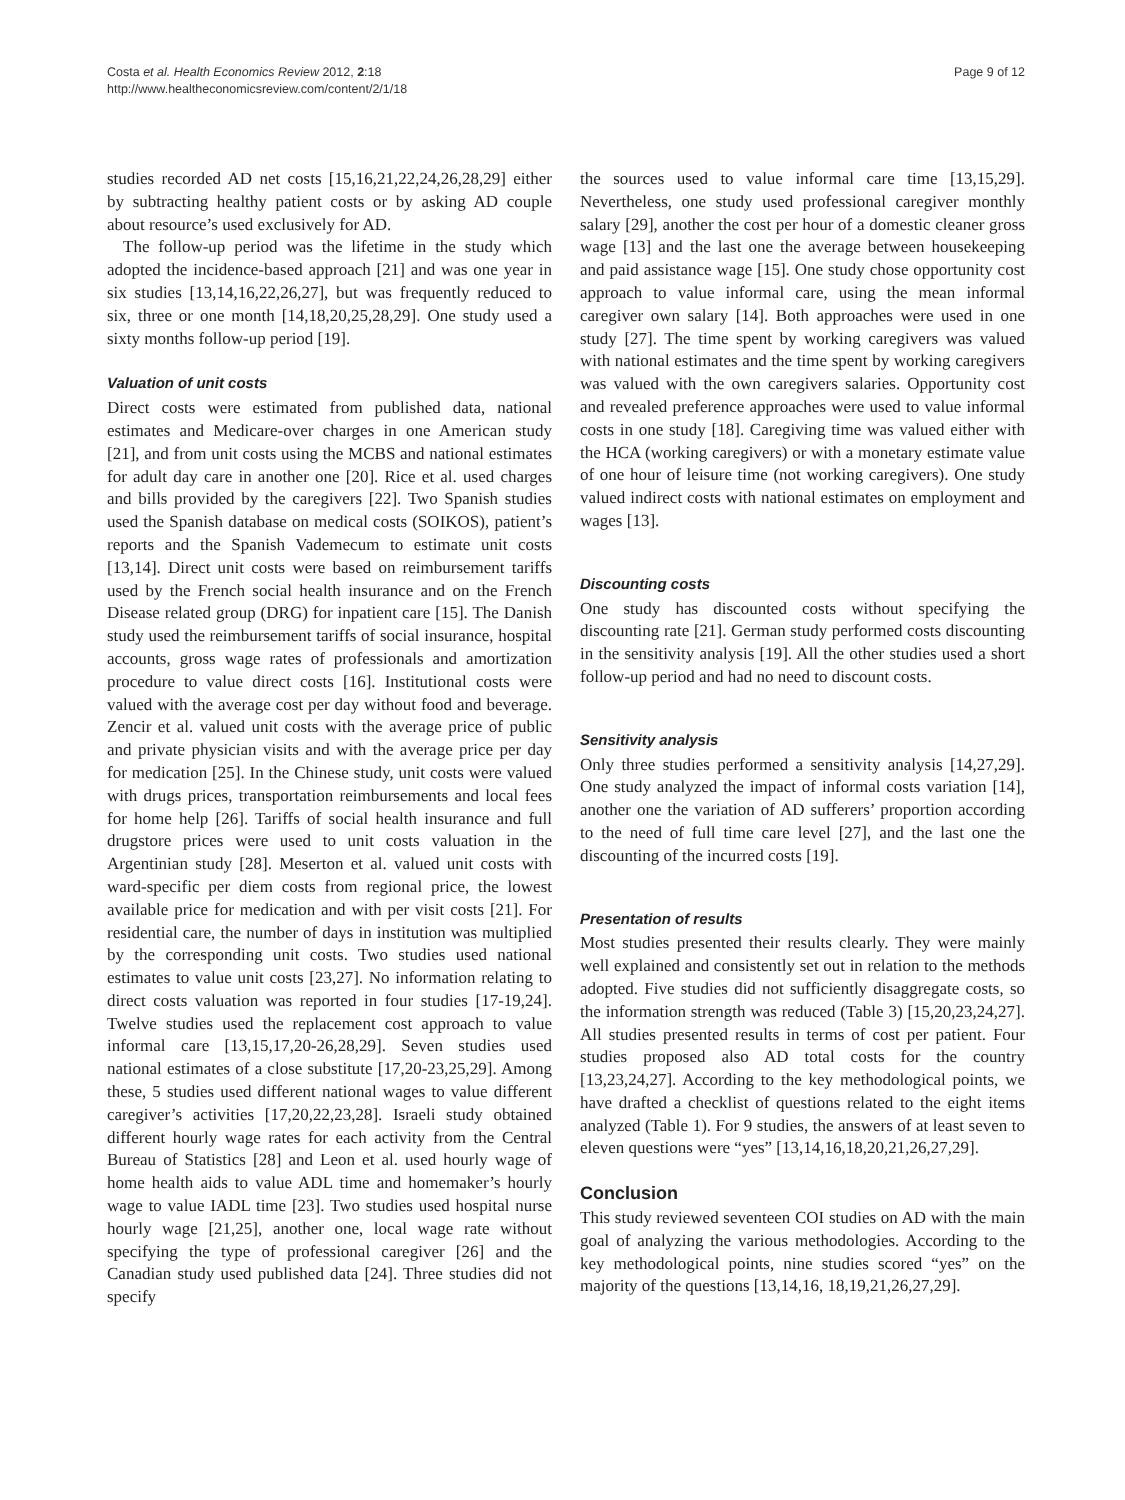Costa et al. Health Economics Review 2012, 2:18
http://www.healtheconomicsreview.com/content/2/1/18
Page 9 of 12
studies recorded AD net costs [15,16,21,22,24,26,28,29] either by subtracting healthy patient costs or by asking AD couple about resource’s used exclusively for AD.
The follow-up period was the lifetime in the study which adopted the incidence-based approach [21] and was one year in six studies [13,14,16,22,26,27], but was frequently reduced to six, three or one month [14,18,20,25,28,29]. One study used a sixty months follow-up period [19].
Valuation of unit costs
Direct costs were estimated from published data, national estimates and Medicare-over charges in one American study [21], and from unit costs using the MCBS and national estimates for adult day care in another one [20]. Rice et al. used charges and bills provided by the caregivers [22]. Two Spanish studies used the Spanish database on medical costs (SOIKOS), patient’s reports and the Spanish Vademecum to estimate unit costs [13,14]. Direct unit costs were based on reimbursement tariffs used by the French social health insurance and on the French Disease related group (DRG) for inpatient care [15]. The Danish study used the reimbursement tariffs of social insurance, hospital accounts, gross wage rates of professionals and amortization procedure to value direct costs [16]. Institutional costs were valued with the average cost per day without food and beverage. Zencir et al. valued unit costs with the average price of public and private physician visits and with the average price per day for medication [25]. In the Chinese study, unit costs were valued with drugs prices, transportation reimbursements and local fees for home help [26]. Tariffs of social health insurance and full drugstore prices were used to unit costs valuation in the Argentinian study [28]. Meserton et al. valued unit costs with ward-specific per diem costs from regional price, the lowest available price for medication and with per visit costs [21]. For residential care, the number of days in institution was multiplied by the corresponding unit costs. Two studies used national estimates to value unit costs [23,27]. No information relating to direct costs valuation was reported in four studies [17-19,24]. Twelve studies used the replacement cost approach to value informal care [13,15,17,20-26,28,29]. Seven studies used national estimates of a close substitute [17,20-23,25,29]. Among these, 5 studies used different national wages to value different caregiver’s activities [17,20,22,23,28]. Israeli study obtained different hourly wage rates for each activity from the Central Bureau of Statistics [28] and Leon et al. used hourly wage of home health aids to value ADL time and homemaker’s hourly wage to value IADL time [23]. Two studies used hospital nurse hourly wage [21,25], another one, local wage rate without specifying the type of professional caregiver [26] and the Canadian study used published data [24]. Three studies did not specify
the sources used to value informal care time [13,15,29]. Nevertheless, one study used professional caregiver monthly salary [29], another the cost per hour of a domestic cleaner gross wage [13] and the last one the average between housekeeping and paid assistance wage [15]. One study chose opportunity cost approach to value informal care, using the mean informal caregiver own salary [14]. Both approaches were used in one study [27]. The time spent by working caregivers was valued with national estimates and the time spent by working caregivers was valued with the own caregivers salaries. Opportunity cost and revealed preference approaches were used to value informal costs in one study [18]. Caregiving time was valued either with the HCA (working caregivers) or with a monetary estimate value of one hour of leisure time (not working caregivers). One study valued indirect costs with national estimates on employment and wages [13].
Discounting costs
One study has discounted costs without specifying the discounting rate [21]. German study performed costs discounting in the sensitivity analysis [19]. All the other studies used a short follow-up period and had no need to discount costs.
Sensitivity analysis
Only three studies performed a sensitivity analysis [14,27,29]. One study analyzed the impact of informal costs variation [14], another one the variation of AD sufferers’ proportion according to the need of full time care level [27], and the last one the discounting of the incurred costs [19].
Presentation of results
Most studies presented their results clearly. They were mainly well explained and consistently set out in relation to the methods adopted. Five studies did not sufficiently disaggregate costs, so the information strength was reduced (Table 3) [15,20,23,24,27]. All studies presented results in terms of cost per patient. Four studies proposed also AD total costs for the country [13,23,24,27]. According to the key methodological points, we have drafted a checklist of questions related to the eight items analyzed (Table 1). For 9 studies, the answers of at least seven to eleven questions were “yes” [13,14,16,18,20,21,26,27,29].
Conclusion
This study reviewed seventeen COI studies on AD with the main goal of analyzing the various methodologies. According to the key methodological points, nine studies scored “yes” on the majority of the questions [13,14,16, 18,19,21,26,27,29].